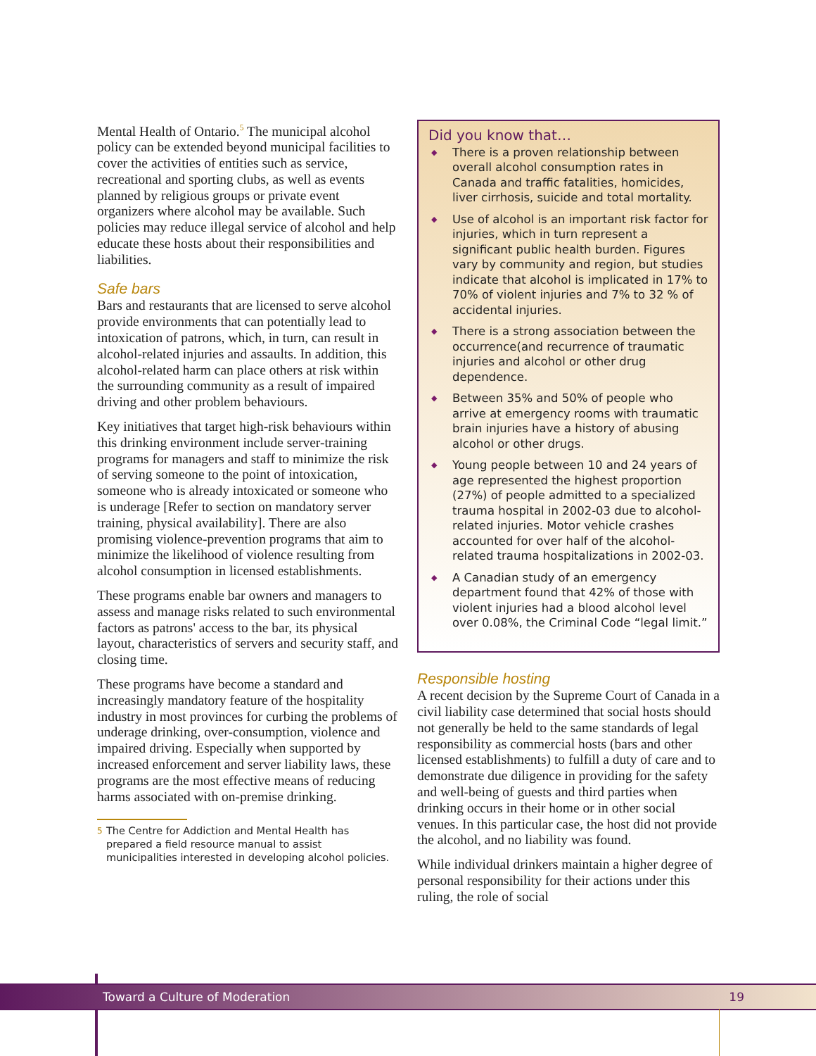Mental Health of Ontario.<sup>5</sup> The municipal alcohol policy can be extended beyond municipal facilities to cover the activities of entities such as service, recreational and sporting clubs, as well as events planned by religious groups or private event organizers where alcohol may be available. Such policies may reduce illegal service of alcohol and help educate these hosts about their responsibilities and liabilities.
Safe bars
Bars and restaurants that are licensed to serve alcohol provide environments that can potentially lead to intoxication of patrons, which, in turn, can result in alcohol-related injuries and assaults. In addition, this alcohol-related harm can place others at risk within the surrounding community as a result of impaired driving and other problem behaviours.
Key initiatives that target high-risk behaviours within this drinking environment include server-training programs for managers and staff to minimize the risk of serving someone to the point of intoxication, someone who is already intoxicated or someone who is underage [Refer to section on mandatory server training, physical availability]. There are also promising violence-prevention programs that aim to minimize the likelihood of violence resulting from alcohol consumption in licensed establishments.
These programs enable bar owners and managers to assess and manage risks related to such environmental factors as patrons' access to the bar, its physical layout, characteristics of servers and security staff, and closing time.
These programs have become a standard and increasingly mandatory feature of the hospitality industry in most provinces for curbing the problems of underage drinking, over-consumption, violence and impaired driving. Especially when supported by increased enforcement and server liability laws, these programs are the most effective means of reducing harms associated with on-premise drinking.
<sup>5</sup> The Centre for Addiction and Mental Health has prepared a field resource manual to assist municipalities interested in developing alcohol policies.
Did you know that…
◆ There is a proven relationship between overall alcohol consumption rates in Canada and traffic fatalities, homicides, liver cirrhosis, suicide and total mortality.
◆ Use of alcohol is an important risk factor for injuries, which in turn represent a significant public health burden. Figures vary by community and region, but studies indicate that alcohol is implicated in 17% to 70% of violent injuries and 7% to 32 % of accidental injuries.
◆ There is a strong association between the occurrence(and recurrence of traumatic injuries and alcohol or other drug dependence.
◆ Between 35% and 50% of people who arrive at emergency rooms with traumatic brain injuries have a history of abusing alcohol or other drugs.
◆ Young people between 10 and 24 years of age represented the highest proportion (27%) of people admitted to a specialized trauma hospital in 2002-03 due to alcohol-related injuries. Motor vehicle crashes accounted for over half of the alcohol-related trauma hospitalizations in 2002-03.
◆ A Canadian study of an emergency department found that 42% of those with violent injuries had a blood alcohol level over 0.08%, the Criminal Code “legal limit.”
Responsible hosting
A recent decision by the Supreme Court of Canada in a civil liability case determined that social hosts should not generally be held to the same standards of legal responsibility as commercial hosts (bars and other licensed establishments) to fulfill a duty of care and to demonstrate due diligence in providing for the safety and well-being of guests and third parties when drinking occurs in their home or in other social venues. In this particular case, the host did not provide the alcohol, and no liability was found.
While individual drinkers maintain a higher degree of personal responsibility for their actions under this ruling, the role of social
Toward a Culture of Moderation 19